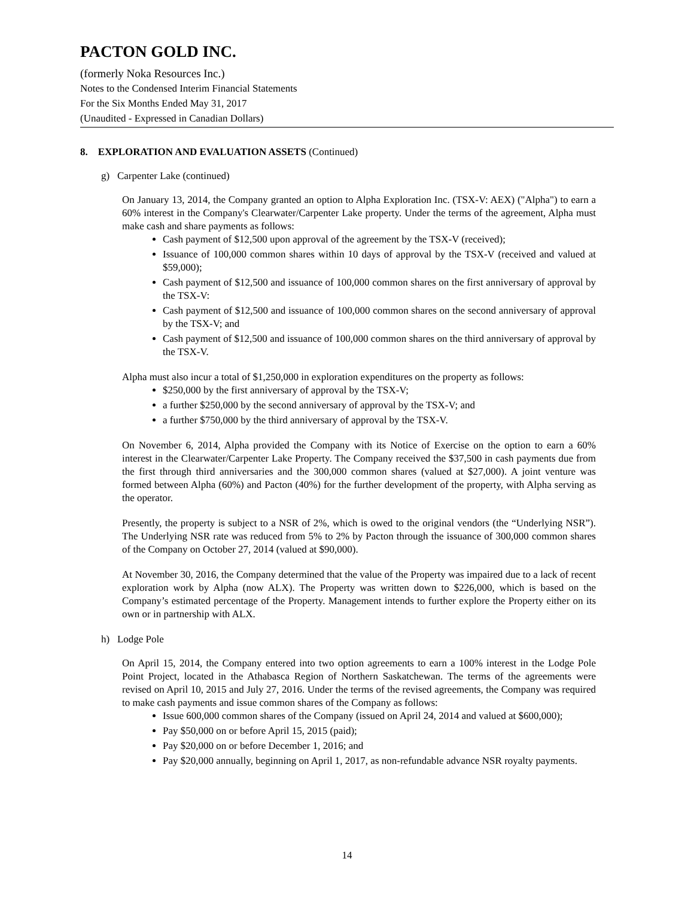PACTON GOLD INC.
(formerly Noka Resources Inc.)
Notes to the Condensed Interim Financial Statements
For the Six Months Ended May 31, 2017
(Unaudited - Expressed in Canadian Dollars)
8. EXPLORATION AND EVALUATION ASSETS (Continued)
g) Carpenter Lake (continued)
On January 13, 2014, the Company granted an option to Alpha Exploration Inc. (TSX-V: AEX) ("Alpha") to earn a 60% interest in the Company's Clearwater/Carpenter Lake property. Under the terms of the agreement, Alpha must make cash and share payments as follows:
Cash payment of $12,500 upon approval of the agreement by the TSX-V (received);
Issuance of 100,000 common shares within 10 days of approval by the TSX-V (received and valued at $59,000);
Cash payment of $12,500 and issuance of 100,000 common shares on the first anniversary of approval by the TSX-V:
Cash payment of $12,500 and issuance of 100,000 common shares on the second anniversary of approval by the TSX-V; and
Cash payment of $12,500 and issuance of 100,000 common shares on the third anniversary of approval by the TSX-V.
Alpha must also incur a total of $1,250,000 in exploration expenditures on the property as follows:
$250,000 by the first anniversary of approval by the TSX-V;
a further $250,000 by the second anniversary of approval by the TSX-V; and
a further $750,000 by the third anniversary of approval by the TSX-V.
On November 6, 2014, Alpha provided the Company with its Notice of Exercise on the option to earn a 60% interest in the Clearwater/Carpenter Lake Property. The Company received the $37,500 in cash payments due from the first through third anniversaries and the 300,000 common shares (valued at $27,000). A joint venture was formed between Alpha (60%) and Pacton (40%) for the further development of the property, with Alpha serving as the operator.
Presently, the property is subject to a NSR of 2%, which is owed to the original vendors (the “Underlying NSR”). The Underlying NSR rate was reduced from 5% to 2% by Pacton through the issuance of 300,000 common shares of the Company on October 27, 2014 (valued at $90,000).
At November 30, 2016, the Company determined that the value of the Property was impaired due to a lack of recent exploration work by Alpha (now ALX). The Property was written down to $226,000, which is based on the Company’s estimated percentage of the Property. Management intends to further explore the Property either on its own or in partnership with ALX.
h) Lodge Pole
On April 15, 2014, the Company entered into two option agreements to earn a 100% interest in the Lodge Pole Point Project, located in the Athabasca Region of Northern Saskatchewan. The terms of the agreements were revised on April 10, 2015 and July 27, 2016. Under the terms of the revised agreements, the Company was required to make cash payments and issue common shares of the Company as follows:
Issue 600,000 common shares of the Company (issued on April 24, 2014 and valued at $600,000);
Pay $50,000 on or before April 15, 2015 (paid);
Pay $20,000 on or before December 1, 2016; and
Pay $20,000 annually, beginning on April 1, 2017, as non-refundable advance NSR royalty payments.
14